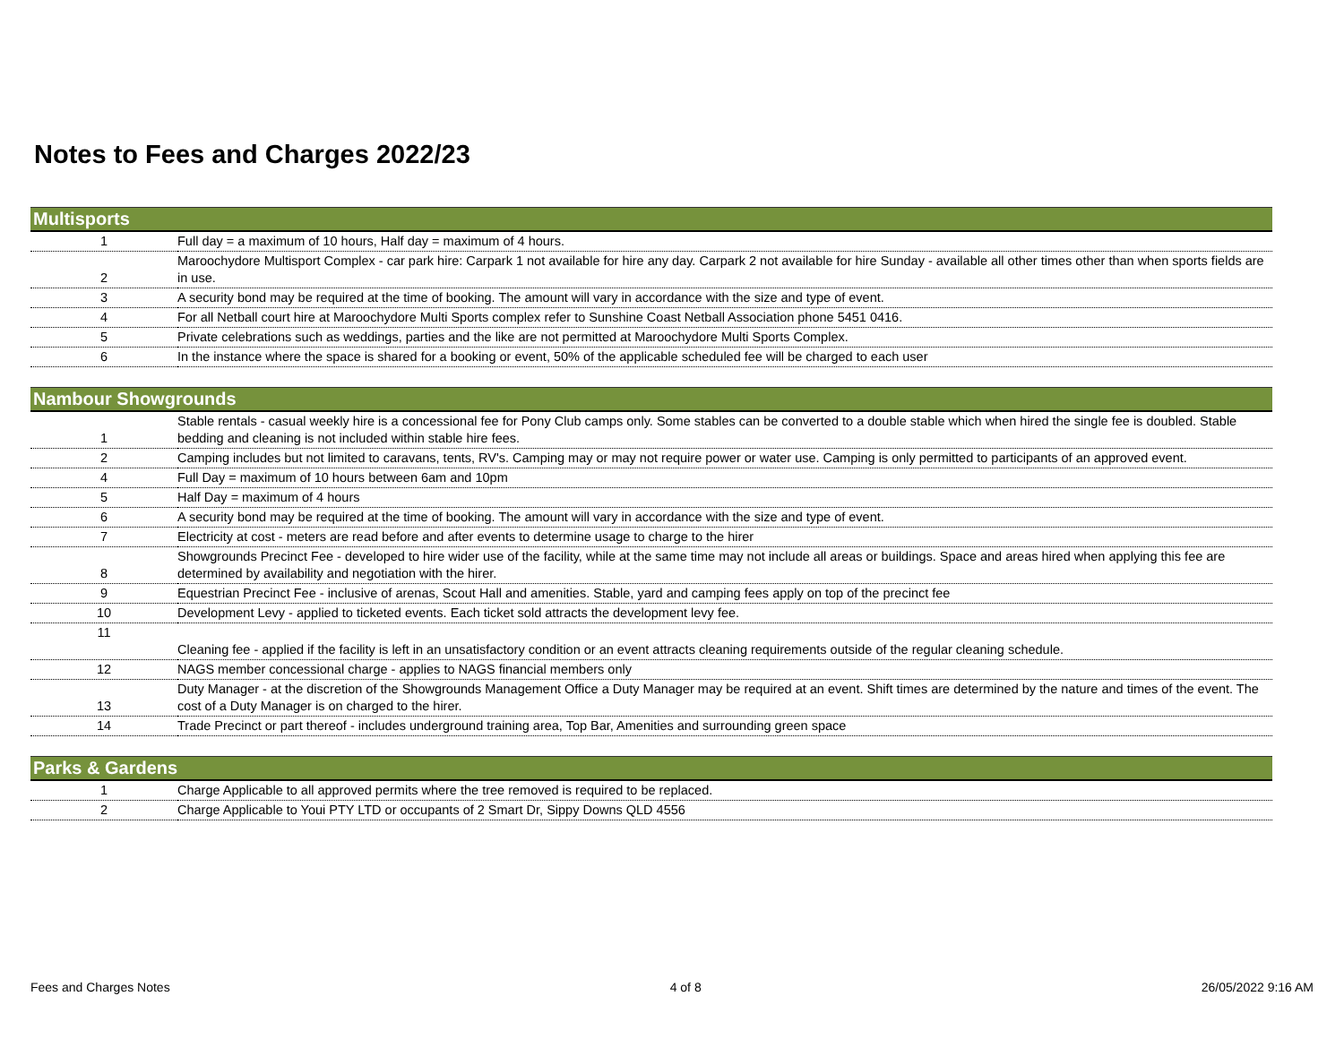Notes to Fees and Charges 2022/23
| Multisports | |
| --- | --- |
| 1 | Full day = a maximum of 10 hours, Half day = maximum of 4 hours. |
| 2 | Maroochydore Multisport Complex - car park hire: Carpark 1 not available for hire any day. Carpark 2 not available for hire Sunday - available all other times other than when sports fields are in use. |
| 3 | A security bond may be required at the time of booking. The amount will vary in accordance with the size and type of event. |
| 4 | For all Netball court hire at Maroochydore Multi Sports complex refer to Sunshine Coast Netball Association phone 5451 0416. |
| 5 | Private celebrations such as weddings, parties and the like are not permitted at Maroochydore Multi Sports Complex. |
| 6 | In the instance where the space is shared for a booking or event, 50% of the applicable scheduled fee will be charged to each user |
| Nambour Showgrounds | |
| --- | --- |
| 1 | Stable rentals - casual weekly hire is a concessional fee for Pony Club camps only. Some stables can be converted to a double stable which when hired the single fee is doubled. Stable bedding and cleaning is not included within stable hire fees. |
| 2 | Camping includes but not limited to caravans, tents, RV's. Camping may or may not require power or water use. Camping is only permitted to participants of an approved event. |
| 4 | Full Day = maximum of 10 hours between 6am and 10pm |
| 5 | Half Day = maximum of 4 hours |
| 6 | A security bond may be required at the time of booking. The amount will vary in accordance with the size and type of event. |
| 7 | Electricity at cost - meters are read before and after events to determine usage to charge to the hirer |
| 8 | Showgrounds Precinct Fee - developed to hire wider use of the facility, while at the same time may not include all areas or buildings. Space and areas hired when applying this fee are determined by availability and negotiation with the hirer. |
| 9 | Equestrian Precinct Fee - inclusive of arenas, Scout Hall and amenities. Stable, yard and camping fees apply on top of the precinct fee |
| 10 | Development Levy - applied to ticketed events. Each ticket sold attracts the development levy fee. |
| 11 | Cleaning fee - applied if the facility is left in an unsatisfactory condition or an event attracts cleaning requirements outside of the regular cleaning schedule. |
| 12 | NAGS member concessional charge - applies to NAGS financial members only |
| 13 | Duty Manager - at the discretion of the Showgrounds Management Office a Duty Manager may be required at an event. Shift times are determined by the nature and times of the event. The cost of a Duty Manager is on charged to the hirer. |
| 14 | Trade Precinct or part thereof - includes underground training area, Top Bar, Amenities and surrounding green space |
| Parks & Gardens | |
| --- | --- |
| 1 | Charge Applicable to all approved permits where the tree removed is required to be replaced. |
| 2 | Charge Applicable to Youi PTY LTD or occupants of 2 Smart Dr, Sippy Downs QLD 4556 |
Fees and Charges Notes 4 of 8 26/05/2022 9:16 AM